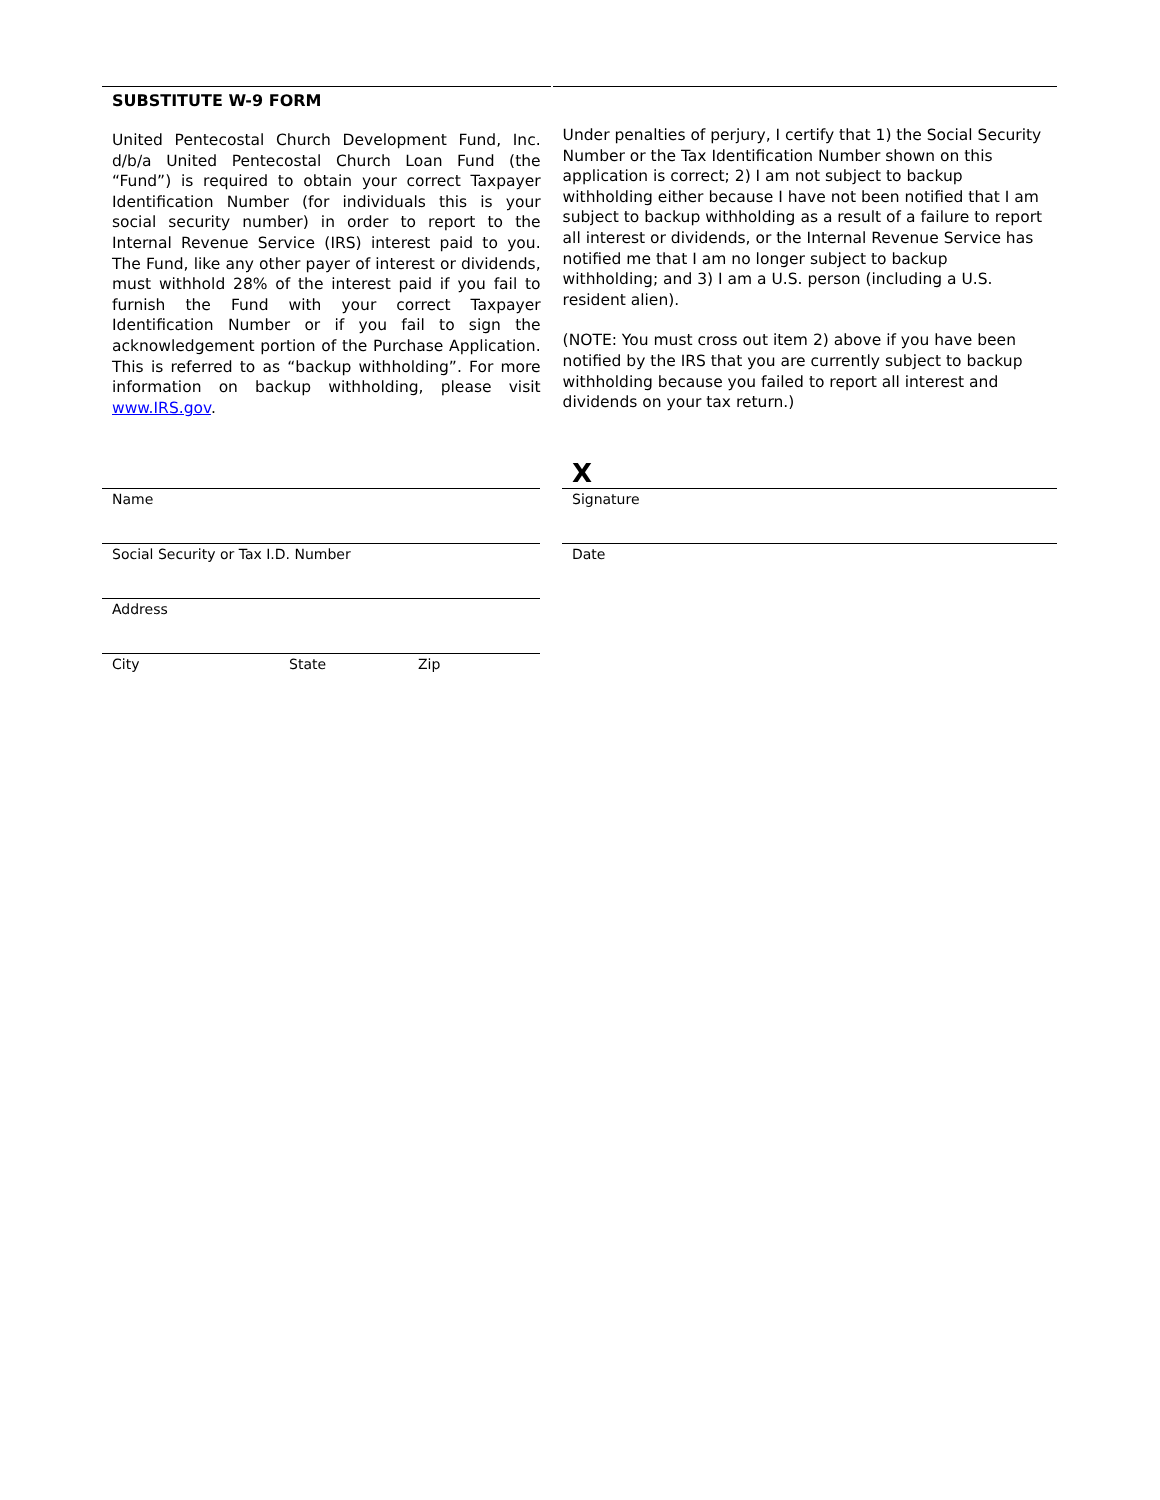SUBSTITUTE W-9 FORM
United Pentecostal Church Development Fund, Inc. d/b/a United Pentecostal Church Loan Fund (the “Fund”) is required to obtain your correct Taxpayer Identification Number (for individuals this is your social security number) in order to report to the Internal Revenue Service (IRS) interest paid to you. The Fund, like any other payer of interest or dividends, must withhold 28% of the interest paid if you fail to furnish the Fund with your correct Taxpayer Identification Number or if you fail to sign the acknowledgement portion of the Purchase Application. This is referred to as “backup withholding”. For more information on backup withholding, please visit www.IRS.gov.
Under penalties of perjury, I certify that 1) the Social Security Number or the Tax Identification Number shown on this application is correct; 2) I am not subject to backup withholding either because I have not been notified that I am subject to backup withholding as a result of a failure to report all interest or dividends, or the Internal Revenue Service has notified me that I am no longer subject to backup withholding; and 3) I am a U.S. person (including a U.S. resident alien).
(NOTE: You must cross out item 2) above if you have been notified by the IRS that you are currently subject to backup withholding because you failed to report all interest and dividends on your tax return.)
Name
Social Security or Tax I.D. Number
Address
City State Zip
X
Signature
Date